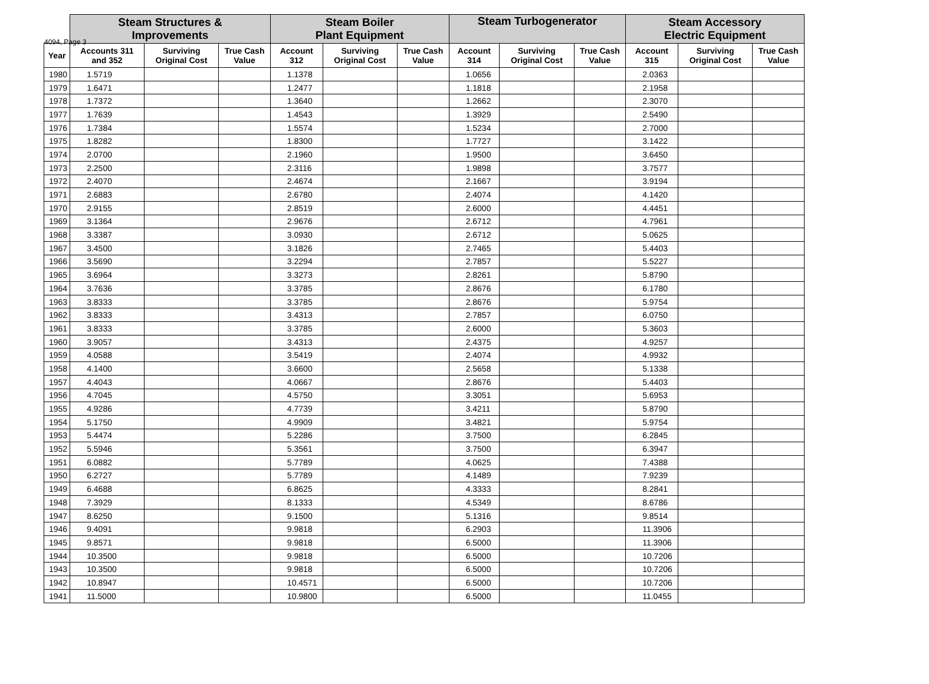4094, Page 3
| | Steam Structures & Improvements | | | Steam Boiler Plant Equipment | | | Steam Turbogenerator | | | Steam Accessory Electric Equipment | | |
| --- | --- | --- | --- | --- | --- | --- | --- | --- | --- | --- | --- | --- |
| Year | Accounts 311 and 352 | Surviving Original Cost | True Cash Value | Account 312 | Surviving Original Cost | True Cash Value | Account 314 | Surviving Original Cost | True Cash Value | Account 315 | Surviving Original Cost | True Cash Value |
| 1980 | 1.5719 | | | 1.1378 | | | 1.0656 | | | 2.0363 | | |
| 1979 | 1.6471 | | | 1.2477 | | | 1.1818 | | | 2.1958 | | |
| 1978 | 1.7372 | | | 1.3640 | | | 1.2662 | | | 2.3070 | | |
| 1977 | 1.7639 | | | 1.4543 | | | 1.3929 | | | 2.5490 | | |
| 1976 | 1.7384 | | | 1.5574 | | | 1.5234 | | | 2.7000 | | |
| 1975 | 1.8282 | | | 1.8300 | | | 1.7727 | | | 3.1422 | | |
| 1974 | 2.0700 | | | 2.1960 | | | 1.9500 | | | 3.6450 | | |
| 1973 | 2.2500 | | | 2.3116 | | | 1.9898 | | | 3.7577 | | |
| 1972 | 2.4070 | | | 2.4674 | | | 2.1667 | | | 3.9194 | | |
| 1971 | 2.6883 | | | 2.6780 | | | 2.4074 | | | 4.1420 | | |
| 1970 | 2.9155 | | | 2.8519 | | | 2.6000 | | | 4.4451 | | |
| 1969 | 3.1364 | | | 2.9676 | | | 2.6712 | | | 4.7961 | | |
| 1968 | 3.3387 | | | 3.0930 | | | 2.6712 | | | 5.0625 | | |
| 1967 | 3.4500 | | | 3.1826 | | | 2.7465 | | | 5.4403 | | |
| 1966 | 3.5690 | | | 3.2294 | | | 2.7857 | | | 5.5227 | | |
| 1965 | 3.6964 | | | 3.3273 | | | 2.8261 | | | 5.8790 | | |
| 1964 | 3.7636 | | | 3.3785 | | | 2.8676 | | | 6.1780 | | |
| 1963 | 3.8333 | | | 3.3785 | | | 2.8676 | | | 5.9754 | | |
| 1962 | 3.8333 | | | 3.4313 | | | 2.7857 | | | 6.0750 | | |
| 1961 | 3.8333 | | | 3.3785 | | | 2.6000 | | | 5.3603 | | |
| 1960 | 3.9057 | | | 3.4313 | | | 2.4375 | | | 4.9257 | | |
| 1959 | 4.0588 | | | 3.5419 | | | 2.4074 | | | 4.9932 | | |
| 1958 | 4.1400 | | | 3.6600 | | | 2.5658 | | | 5.1338 | | |
| 1957 | 4.4043 | | | 4.0667 | | | 2.8676 | | | 5.4403 | | |
| 1956 | 4.7045 | | | 4.5750 | | | 3.3051 | | | 5.6953 | | |
| 1955 | 4.9286 | | | 4.7739 | | | 3.4211 | | | 5.8790 | | |
| 1954 | 5.1750 | | | 4.9909 | | | 3.4821 | | | 5.9754 | | |
| 1953 | 5.4474 | | | 5.2286 | | | 3.7500 | | | 6.2845 | | |
| 1952 | 5.5946 | | | 5.3561 | | | 3.7500 | | | 6.3947 | | |
| 1951 | 6.0882 | | | 5.7789 | | | 4.0625 | | | 7.4388 | | |
| 1950 | 6.2727 | | | 5.7789 | | | 4.1489 | | | 7.9239 | | |
| 1949 | 6.4688 | | | 6.8625 | | | 4.3333 | | | 8.2841 | | |
| 1948 | 7.3929 | | | 8.1333 | | | 4.5349 | | | 8.6786 | | |
| 1947 | 8.6250 | | | 9.1500 | | | 5.1316 | | | 9.8514 | | |
| 1946 | 9.4091 | | | 9.9818 | | | 6.2903 | | | 11.3906 | | |
| 1945 | 9.8571 | | | 9.9818 | | | 6.5000 | | | 11.3906 | | |
| 1944 | 10.3500 | | | 9.9818 | | | 6.5000 | | | 10.7206 | | |
| 1943 | 10.3500 | | | 9.9818 | | | 6.5000 | | | 10.7206 | | |
| 1942 | 10.8947 | | | 10.4571 | | | 6.5000 | | | 10.7206 | | |
| 1941 | 11.5000 | | | 10.9800 | | | 6.5000 | | | 11.0455 | | |